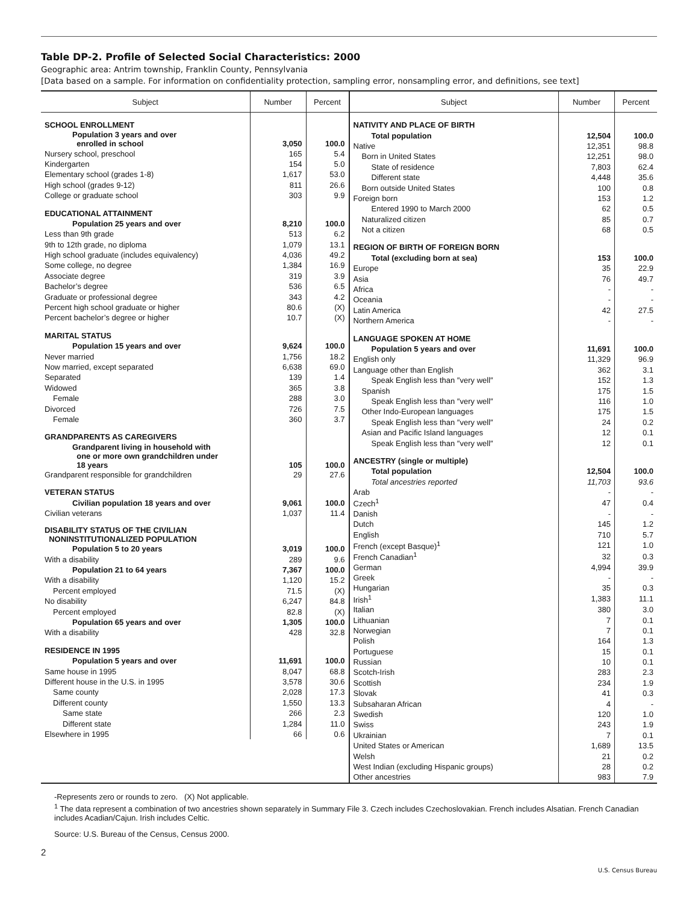Table DP-2. Profile of Selected Social Characteristics: 2000
Geographic area: Antrim township, Franklin County, Pennsylvania
[Data based on a sample. For information on confidentiality protection, sampling error, nonsampling error, and definitions, see text]
| Subject | Number | Percent |
| --- | --- | --- |
| SCHOOL ENROLLMENT | | |
| Population 3 years and over enrolled in school | 3,050 | 100.0 |
| Nursery school, preschool | 165 | 5.4 |
| Kindergarten | 154 | 5.0 |
| Elementary school (grades 1-8) | 1,617 | 53.0 |
| High school (grades 9-12) | 811 | 26.6 |
| College or graduate school | 303 | 9.9 |
| EDUCATIONAL ATTAINMENT | | |
| Population 25 years and over | 8,210 | 100.0 |
| Less than 9th grade | 513 | 6.2 |
| 9th to 12th grade, no diploma | 1,079 | 13.1 |
| High school graduate (includes equivalency) | 4,036 | 49.2 |
| Some college, no degree | 1,384 | 16.9 |
| Associate degree | 319 | 3.9 |
| Bachelor’s degree | 536 | 6.5 |
| Graduate or professional degree | 343 | 4.2 |
| Percent high school graduate or higher | 80.6 | (X) |
| Percent bachelor’s degree or higher | 10.7 | (X) |
| MARITAL STATUS | | |
| Population 15 years and over | 9,624 | 100.0 |
| Never married | 1,756 | 18.2 |
| Now married, except separated | 6,638 | 69.0 |
| Separated | 139 | 1.4 |
| Widowed | 365 | 3.8 |
| Female | 288 | 3.0 |
| Divorced | 726 | 7.5 |
| Female | 360 | 3.7 |
| GRANDPARENTS AS CAREGIVERS | | |
| Grandparent living in household with one or more own grandchildren under 18 years | 105 | 100.0 |
| Grandparent responsible for grandchildren | 29 | 27.6 |
| VETERAN STATUS | | |
| Civilian population 18 years and over | 9,061 | 100.0 |
| Civilian veterans | 1,037 | 11.4 |
| DISABILITY STATUS OF THE CIVILIAN NONINSTITUTIONALIZED POPULATION | | |
| Population 5 to 20 years | 3,019 | 100.0 |
| With a disability | 289 | 9.6 |
| Population 21 to 64 years | 7,367 | 100.0 |
| With a disability | 1,120 | 15.2 |
| Percent employed | 71.5 | (X) |
| No disability | 6,247 | 84.8 |
| Percent employed | 82.8 | (X) |
| Population 65 years and over | 1,305 | 100.0 |
| With a disability | 428 | 32.8 |
| RESIDENCE IN 1995 | | |
| Population 5 years and over | 11,691 | 100.0 |
| Same house in 1995 | 8,047 | 68.8 |
| Different house in the U.S. in 1995 | 3,578 | 30.6 |
| Same county | 2,028 | 17.3 |
| Different county | 1,550 | 13.3 |
| Same state | 266 | 2.3 |
| Different state | 1,284 | 11.0 |
| Elsewhere in 1995 | 66 | 0.6 |
| Subject | Number | Percent |
| --- | --- | --- |
| NATIVITY AND PLACE OF BIRTH | | |
| Total population | 12,504 | 100.0 |
| Native | 12,351 | 98.8 |
| Born in United States | 12,251 | 98.0 |
| State of residence | 7,803 | 62.4 |
| Different state | 4,448 | 35.6 |
| Born outside United States | 100 | 0.8 |
| Foreign born | 153 | 1.2 |
| Entered 1990 to March 2000 | 62 | 0.5 |
| Naturalized citizen | 85 | 0.7 |
| Not a citizen | 68 | 0.5 |
| REGION OF BIRTH OF FOREIGN BORN | | |
| Total (excluding born at sea) | 153 | 100.0 |
| Europe | 35 | 22.9 |
| Asia | 76 | 49.7 |
| Africa | - | - |
| Oceania | - | - |
| Latin America | 42 | 27.5 |
| Northern America | - | - |
| LANGUAGE SPOKEN AT HOME | | |
| Population 5 years and over | 11,691 | 100.0 |
| English only | 11,329 | 96.9 |
| Language other than English | 362 | 3.1 |
| Speak English less than ″very well″ | 152 | 1.3 |
| Spanish | 175 | 1.5 |
| Speak English less than ″very well″ | 116 | 1.0 |
| Other Indo-European languages | 175 | 1.5 |
| Speak English less than ″very well″ | 24 | 0.2 |
| Asian and Pacific Island languages | 12 | 0.1 |
| Speak English less than ″very well″ | 12 | 0.1 |
| ANCESTRY (single or multiple) | | |
| Total population | 12,504 | 100.0 |
| Total ancestries reported | 11,703 | 93.6 |
| Arab | - | - |
| Czech<sup>1</sup> | 47 | 0.4 |
| Danish | - | - |
| Dutch | 145 | 1.2 |
| English | 710 | 5.7 |
| French (except Basque)<sup>1</sup> | 121 | 1.0 |
| French Canadian<sup>1</sup> | 32 | 0.3 |
| German | 4,994 | 39.9 |
| Greek | - | - |
| Hungarian | 35 | 0.3 |
| Irish<sup>1</sup> | 1,383 | 11.1 |
| Italian | 380 | 3.0 |
| Lithuanian | 7 | 0.1 |
| Norwegian | 7 | 0.1 |
| Polish | 164 | 1.3 |
| Portuguese | 15 | 0.1 |
| Russian | 10 | 0.1 |
| Scotch-Irish | 283 | 2.3 |
| Scottish | 234 | 1.9 |
| Slovak | 41 | 0.3 |
| Subsaharan African | 4 | - |
| Swedish | 120 | 1.0 |
| Swiss | 243 | 1.9 |
| Ukrainian | 7 | 0.1 |
| United States or American | 1,689 | 13.5 |
| Welsh | 21 | 0.2 |
| West Indian (excluding Hispanic groups) | 28 | 0.2 |
| Other ancestries | 983 | 7.9 |
-Represents zero or rounds to zero. (X) Not applicable.
<sup>1</sup> The data represent a combination of two ancestries shown separately in Summary File 3. Czech includes Czechoslovakian. French includes Alsatian. French Canadian includes Acadian/Cajun. Irish includes Celtic.
Source: U.S. Bureau of the Census, Census 2000.
2
U.S. Census Bureau